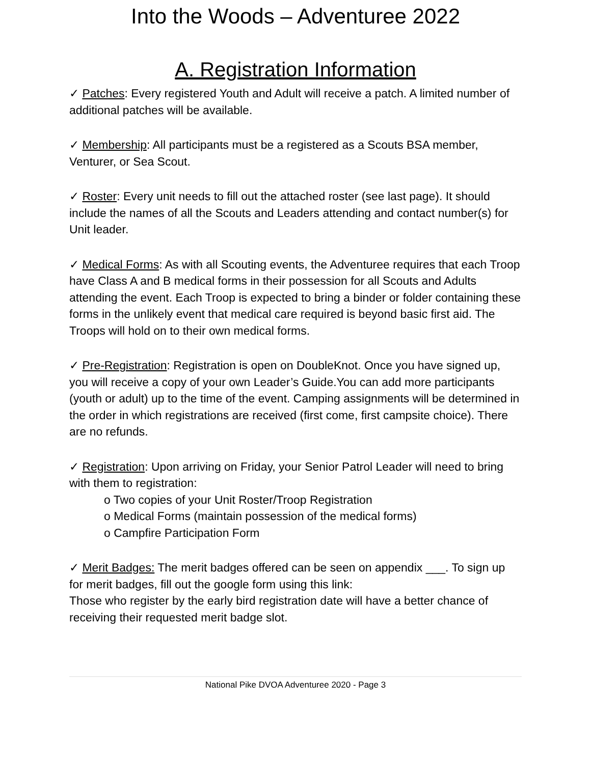Into the Woods – Adventuree 2022
A. Registration Information
✓ Patches: Every registered Youth and Adult will receive a patch. A limited number of additional patches will be available.
✓ Membership: All participants must be a registered as a Scouts BSA member, Venturer, or Sea Scout.
✓ Roster: Every unit needs to fill out the attached roster (see last page). It should include the names of all the Scouts and Leaders attending and contact number(s) for Unit leader.
✓ Medical Forms: As with all Scouting events, the Adventuree requires that each Troop have Class A and B medical forms in their possession for all Scouts and Adults attending the event. Each Troop is expected to bring a binder or folder containing these forms in the unlikely event that medical care required is beyond basic first aid. The Troops will hold on to their own medical forms.
✓ Pre-Registration: Registration is open on DoubleKnot. Once you have signed up, you will receive a copy of your own Leader’s Guide.You can add more participants (youth or adult) up to the time of the event. Camping assignments will be determined in the order in which registrations are received (first come, first campsite choice). There are no refunds.
✓ Registration: Upon arriving on Friday, your Senior Patrol Leader will need to bring with them to registration:
o Two copies of your Unit Roster/Troop Registration
o Medical Forms (maintain possession of the medical forms)
o Campfire Participation Form
✓ Merit Badges: The merit badges offered can be seen on appendix ___. To sign up for merit badges, fill out the google form using this link:
Those who register by the early bird registration date will have a better chance of receiving their requested merit badge slot.
National Pike DVOA Adventuree 2020 - Page 3